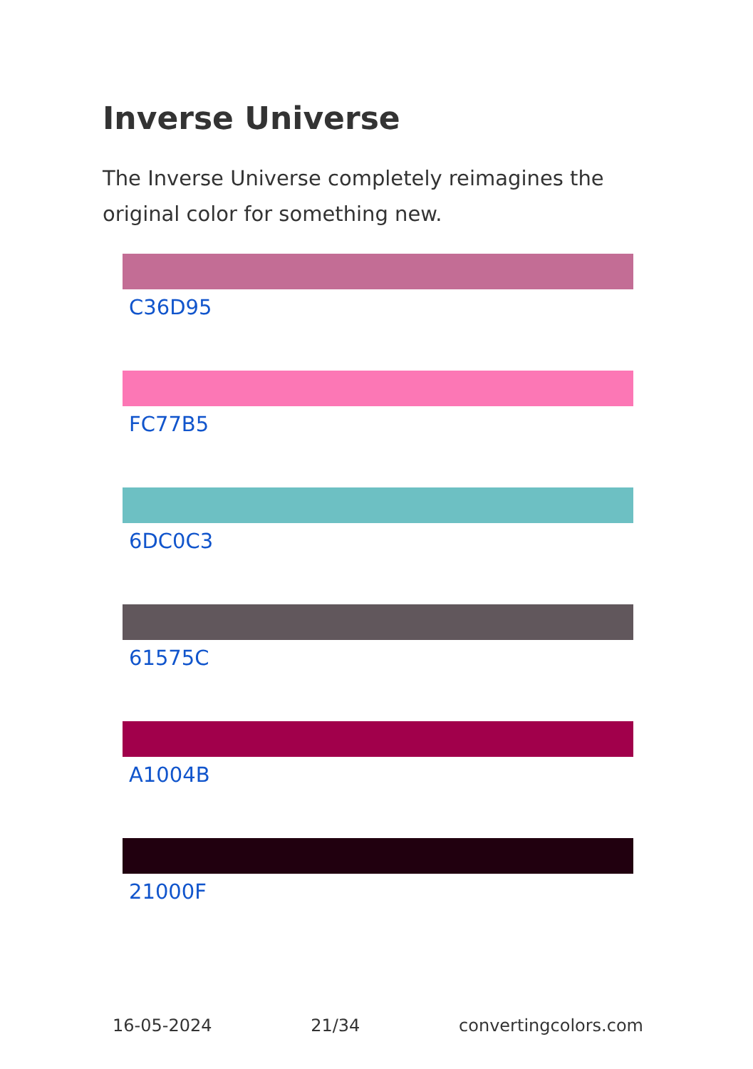Inverse Universe
The Inverse Universe completely reimagines the original color for something new.
C36D95
FC77B5
6DC0C3
61575C
A1004B
21000F
16-05-2024 21/34 convertingcolors.com